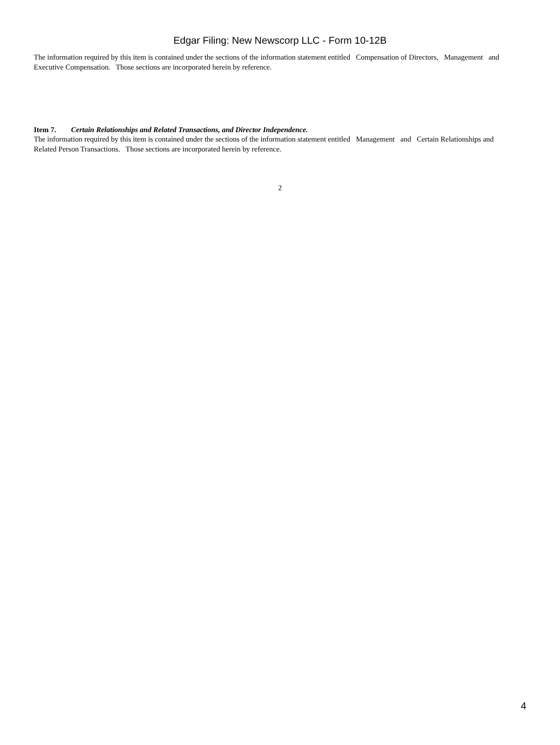Edgar Filing: New Newscorp LLC - Form 10-12B
The information required by this item is contained under the sections of the information statement entitled Compensation of Directors, Management and Executive Compensation. Those sections are incorporated herein by reference.
Item 7. Certain Relationships and Related Transactions, and Director Independence.
The information required by this item is contained under the sections of the information statement entitled Management and Certain Relationships and Related Person Transactions. Those sections are incorporated herein by reference.
2
4